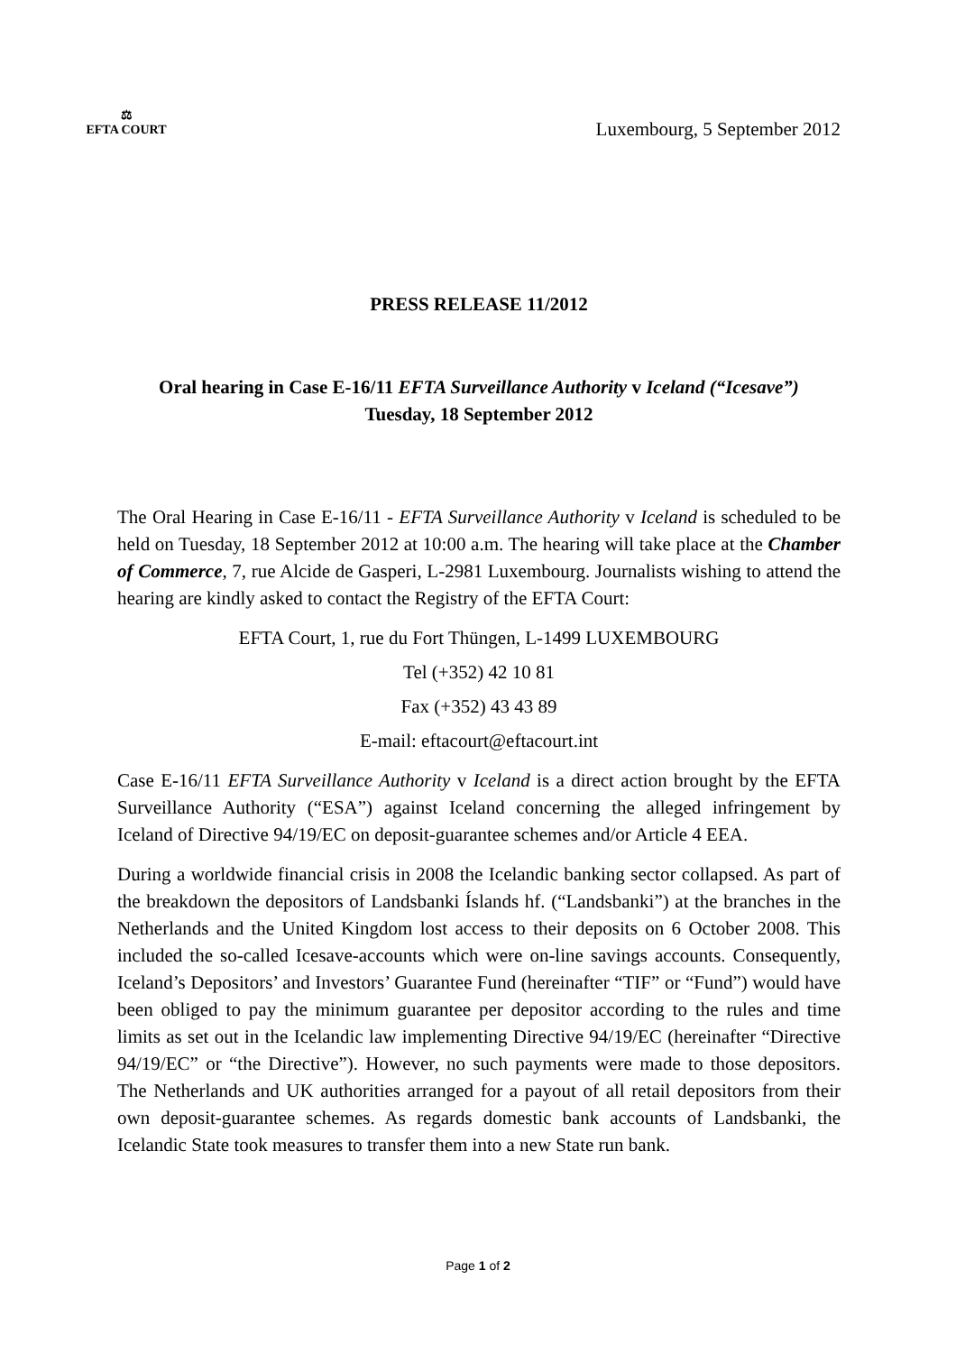⚖
EFTA COURT
Luxembourg, 5 September 2012
PRESS RELEASE 11/2012
Oral hearing in Case E-16/11 EFTA Surveillance Authority v Iceland (“Icesave”)
Tuesday, 18 September 2012
The Oral Hearing in Case E-16/11 - EFTA Surveillance Authority v Iceland is scheduled to be held on Tuesday, 18 September 2012 at 10:00 a.m. The hearing will take place at the Chamber of Commerce, 7, rue Alcide de Gasperi, L-2981 Luxembourg. Journalists wishing to attend the hearing are kindly asked to contact the Registry of the EFTA Court:
EFTA Court, 1, rue du Fort Thüngen, L-1499 LUXEMBOURG
Tel (+352) 42 10 81
Fax (+352) 43 43 89
E-mail: eftacourt@eftacourt.int
Case E-16/11 EFTA Surveillance Authority v Iceland is a direct action brought by the EFTA Surveillance Authority (“ESA”) against Iceland concerning the alleged infringement by Iceland of Directive 94/19/EC on deposit-guarantee schemes and/or Article 4 EEA.
During a worldwide financial crisis in 2008 the Icelandic banking sector collapsed. As part of the breakdown the depositors of Landsbanki Íslands hf. (“Landsbanki”) at the branches in the Netherlands and the United Kingdom lost access to their deposits on 6 October 2008. This included the so-called Icesave-accounts which were on-line savings accounts. Consequently, Iceland’s Depositors’ and Investors’ Guarantee Fund (hereinafter “TIF” or “Fund”) would have been obliged to pay the minimum guarantee per depositor according to the rules and time limits as set out in the Icelandic law implementing Directive 94/19/EC (hereinafter “Directive 94/19/EC” or “the Directive”). However, no such payments were made to those depositors. The Netherlands and UK authorities arranged for a payout of all retail depositors from their own deposit-guarantee schemes. As regards domestic bank accounts of Landsbanki, the Icelandic State took measures to transfer them into a new State run bank.
Page 1 of 2